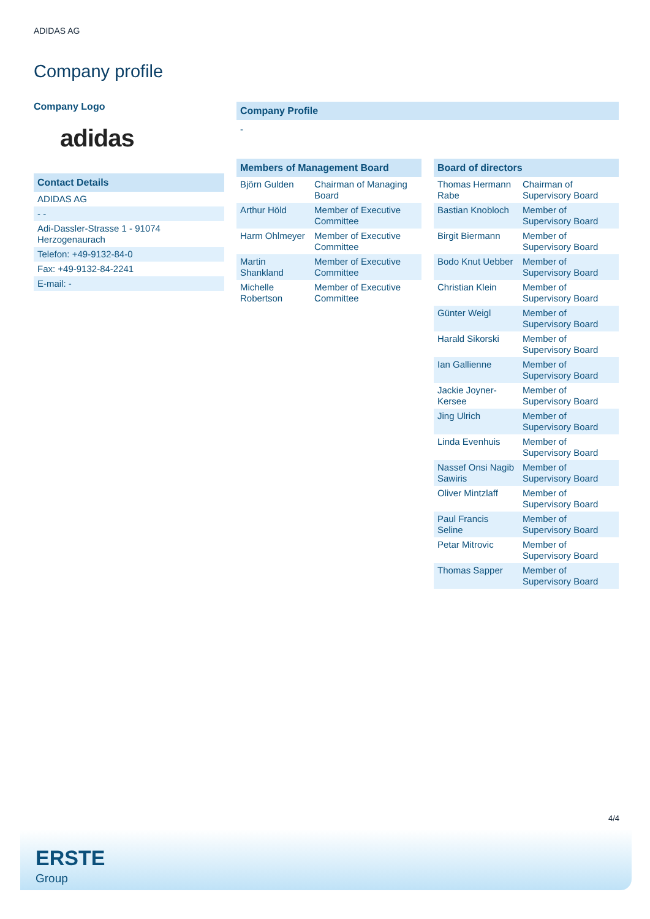ADIDAS AG
Company profile
Company Logo
adidas
Contact Details
| ADIDAS AG |
| - - |
| Adi-Dassler-Strasse 1 - 91074 Herzogenaurach |
| Telefon: +49-9132-84-0 |
| Fax: +49-9132-84-2241 |
| E-mail: - |
Company Profile
-
Members of Management Board
| Björn Gulden | Chairman of Managing Board |
| Arthur Höld | Member of Executive Committee |
| Harm Ohlmeyer | Member of Executive Committee |
| Martin Shankland | Member of Executive Committee |
| Michelle Robertson | Member of Executive Committee |
Board of directors
| Thomas Hermann Rabe | Chairman of Supervisory Board |
| Bastian Knobloch | Member of Supervisory Board |
| Birgit Biermann | Member of Supervisory Board |
| Bodo Knut Uebber | Member of Supervisory Board |
| Christian Klein | Member of Supervisory Board |
| Günter Weigl | Member of Supervisory Board |
| Harald Sikorski | Member of Supervisory Board |
| Ian Gallienne | Member of Supervisory Board |
| Jackie Joyner-Kersee | Member of Supervisory Board |
| Jing Ulrich | Member of Supervisory Board |
| Linda Evenhuis | Member of Supervisory Board |
| Nassef Onsi Nagib Sawiris | Member of Supervisory Board |
| Oliver Mintzlaff | Member of Supervisory Board |
| Paul Francis Seline | Member of Supervisory Board |
| Petar Mitrovic | Member of Supervisory Board |
| Thomas Sapper | Member of Supervisory Board |
4/4
ERSTE
Group